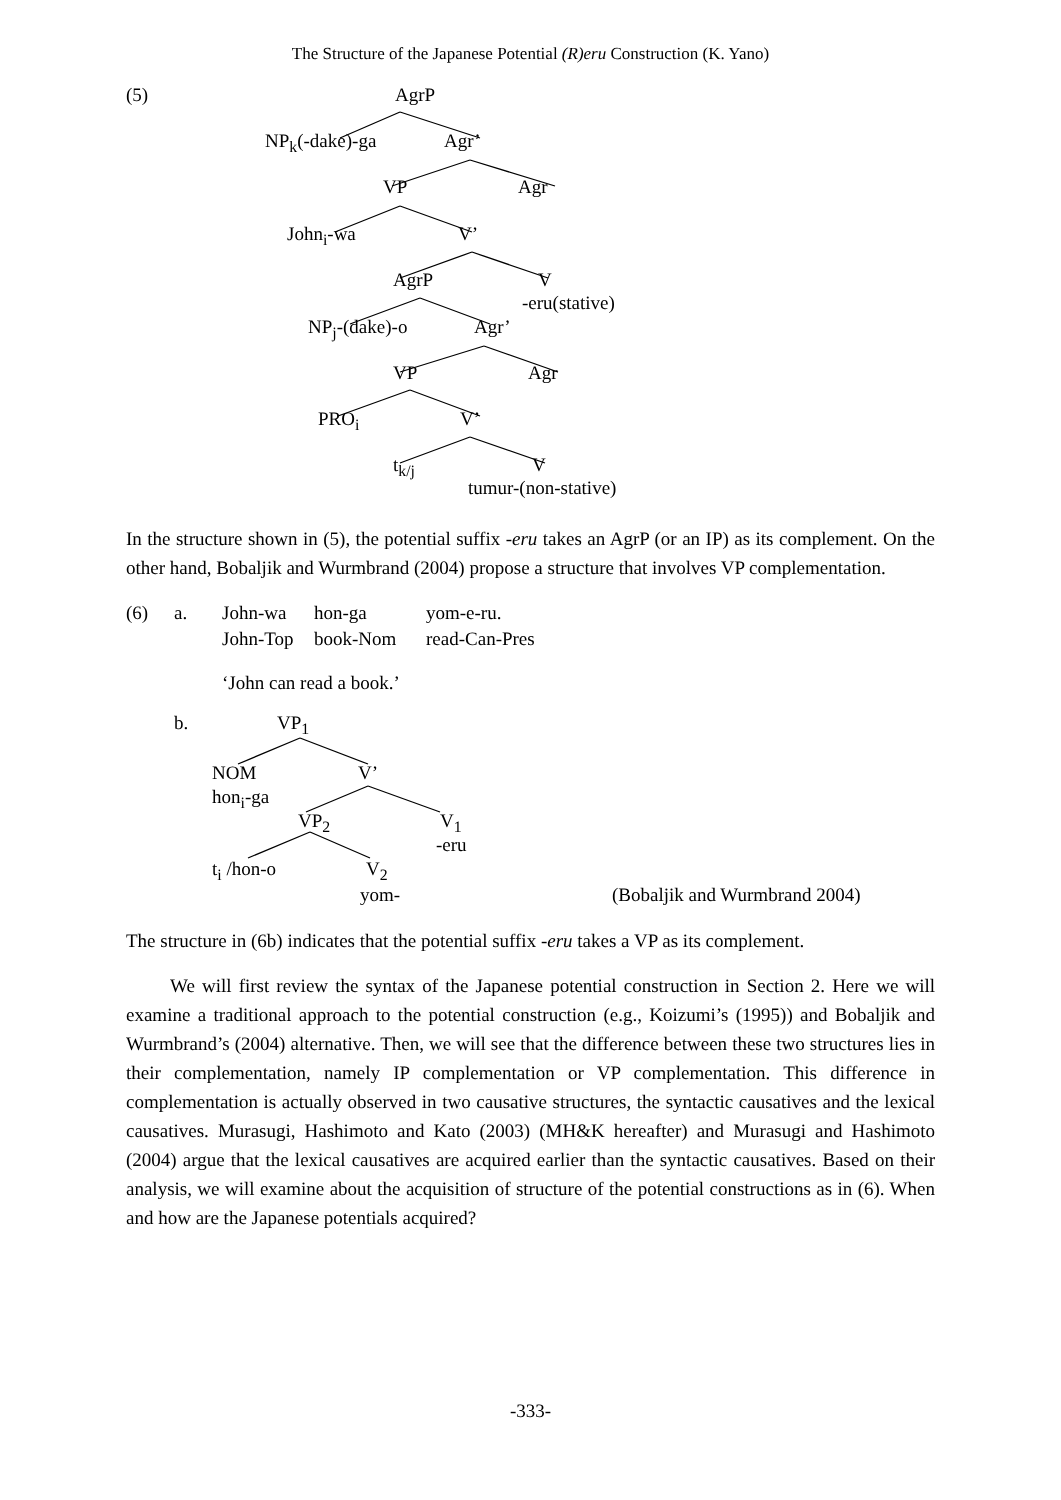The Structure of the Japanese Potential (R)eru Construction (K. Yano)
(5) AgrP
NP<sub>k</sub>(-dake)-ga Agr’
VP Agr
John<sub>i</sub>-wa V’
AgrP V
-eru(stative)
NP<sub>j</sub>-(dake)-o Agr’
VP Agr
PRO<sub>i</sub> V’
t<sub>k/j</sub> V
tumur-(non-stative)
In the structure shown in (5), the potential suffix -eru takes an AgrP (or an IP) as its complement. On the other hand, Bobaljik and Wurmbrand (2004) propose a structure that involves VP complementation.
(6) a. John-wa hon-ga yom-e-ru.
John-Top book-Nom read-Can-Pres
‘John can read a book.’
b. VP<sub>1</sub>
NOM V’
hon<sub>i</sub>-ga
VP<sub>2</sub> V<sub>1</sub>
-eru
t<sub>i</sub> /hon-o V<sub>2</sub>
yom- (Bobaljik and Wurmbrand 2004)
The structure in (6b) indicates that the potential suffix -eru takes a VP as its complement.
We will first review the syntax of the Japanese potential construction in Section 2. Here we will examine a traditional approach to the potential construction (e.g., Koizumi’s (1995)) and Bobaljik and Wurmbrand’s (2004) alternative. Then, we will see that the difference between these two structures lies in their complementation, namely IP complementation or VP complementation. This difference in complementation is actually observed in two causative structures, the syntactic causatives and the lexical causatives. Murasugi, Hashimoto and Kato (2003) (MH&K hereafter) and Murasugi and Hashimoto (2004) argue that the lexical causatives are acquired earlier than the syntactic causatives. Based on their analysis, we will examine about the acquisition of structure of the potential constructions as in (6). When and how are the Japanese potentials acquired?
-333-